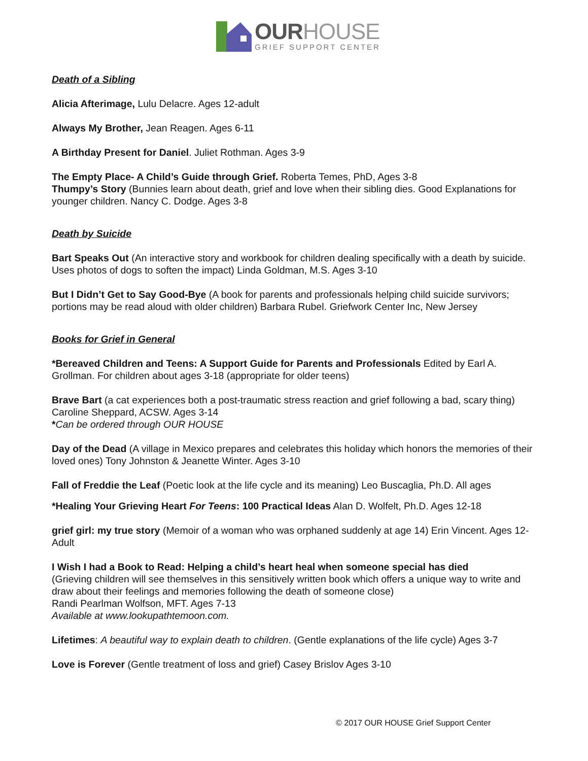OURHOUSE
GRIEF SUPPORT CENTER
Death of a Sibling
Alicia Afterimage, Lulu Delacre. Ages 12-adult
Always My Brother, Jean Reagen. Ages 6-11
A Birthday Present for Daniel. Juliet Rothman. Ages 3-9
The Empty Place- A Child’s Guide through Grief. Roberta Temes, PhD, Ages 3-8
Thumpy’s Story (Bunnies learn about death, grief and love when their sibling dies. Good Explanations for younger children. Nancy C. Dodge. Ages 3-8
Death by Suicide
Bart Speaks Out (An interactive story and workbook for children dealing specifically with a death by suicide. Uses photos of dogs to soften the impact) Linda Goldman, M.S. Ages 3-10
But I Didn’t Get to Say Good-Bye (A book for parents and professionals helping child suicide survivors; portions may be read aloud with older children) Barbara Rubel. Griefwork Center Inc, New Jersey
Books for Grief in General
*Bereaved Children and Teens: A Support Guide for Parents and Professionals Edited by Earl A. Grollman. For children about ages 3-18 (appropriate for older teens)
Brave Bart (a cat experiences both a post-traumatic stress reaction and grief following a bad, scary thing) Caroline Sheppard, ACSW. Ages 3-14
*Can be ordered through OUR HOUSE
Day of the Dead (A village in Mexico prepares and celebrates this holiday which honors the memories of their loved ones) Tony Johnston & Jeanette Winter. Ages 3-10
Fall of Freddie the Leaf (Poetic look at the life cycle and its meaning) Leo Buscaglia, Ph.D. All ages
*Healing Your Grieving Heart For Teens: 100 Practical Ideas Alan D. Wolfelt, Ph.D. Ages 12-18
grief girl: my true story (Memoir of a woman who was orphaned suddenly at age 14) Erin Vincent. Ages 12-Adult
I Wish I had a Book to Read: Helping a child’s heart heal when someone special has died
(Grieving children will see themselves in this sensitively written book which offers a unique way to write and draw about their feelings and memories following the death of someone close)
Randi Pearlman Wolfson, MFT. Ages 7-13
Available at www.lookupathtemoon.com.
Lifetimes: A beautiful way to explain death to children. (Gentle explanations of the life cycle) Ages 3-7
Love is Forever (Gentle treatment of loss and grief) Casey Brislov Ages 3-10
© 2017 OUR HOUSE Grief Support Center